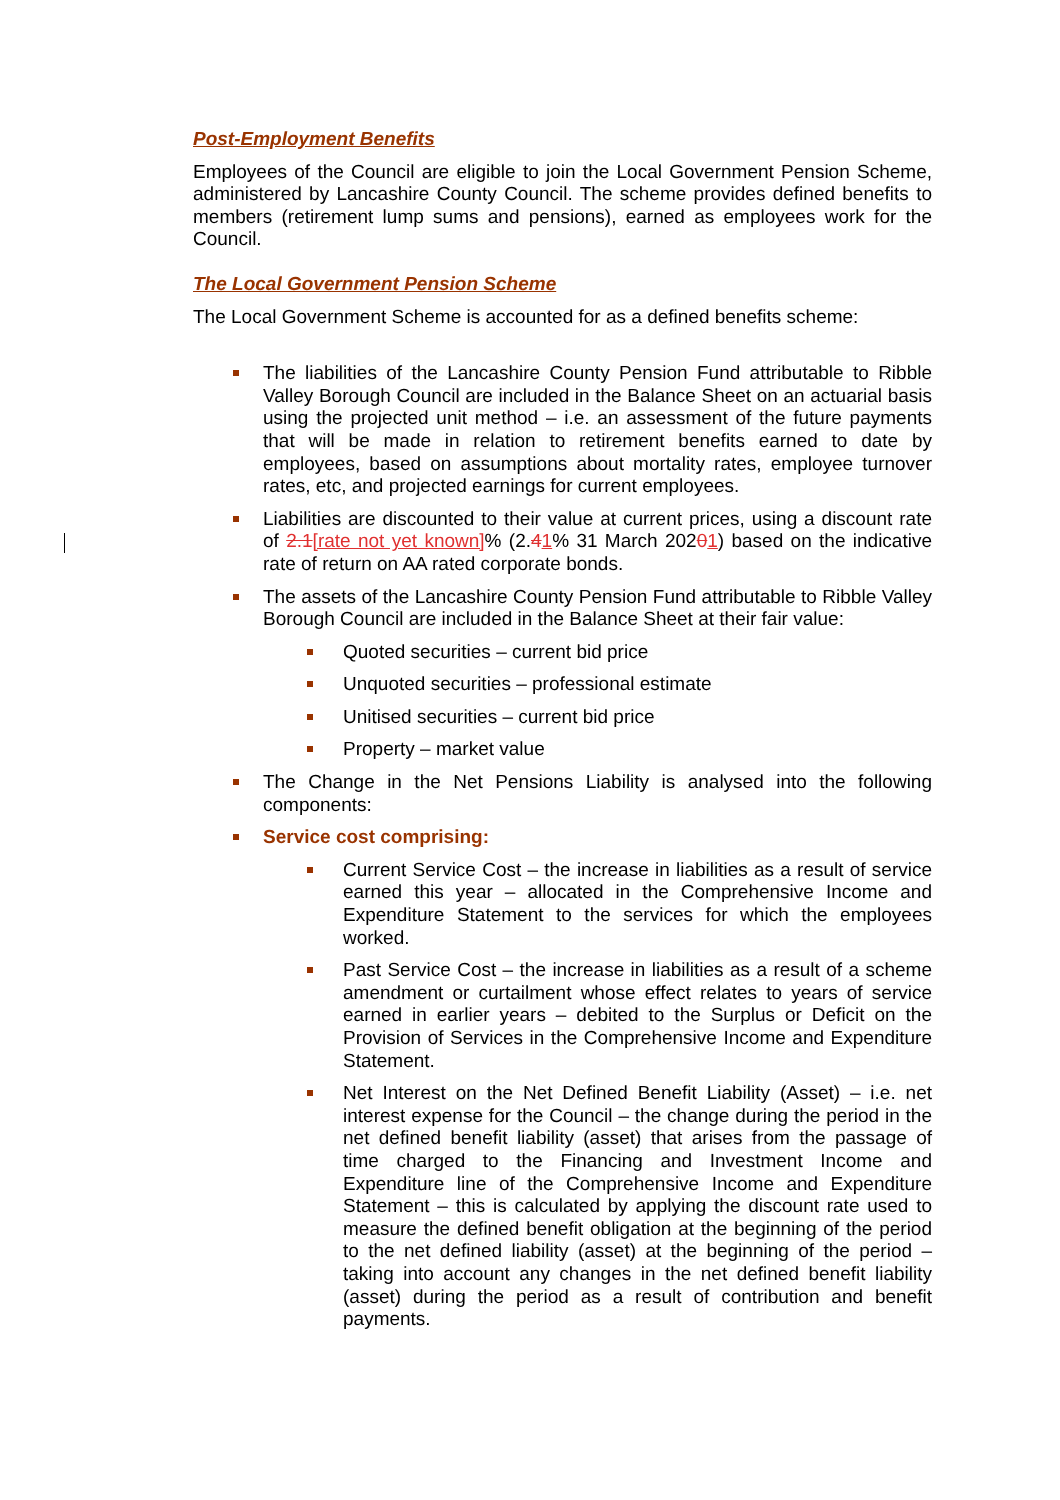Post-Employment Benefits
Employees of the Council are eligible to join the Local Government Pension Scheme, administered by Lancashire County Council. The scheme provides defined benefits to members (retirement lump sums and pensions), earned as employees work for the Council.
The Local Government Pension Scheme
The Local Government Scheme is accounted for as a defined benefits scheme:
The liabilities of the Lancashire County Pension Fund attributable to Ribble Valley Borough Council are included in the Balance Sheet on an actuarial basis using the projected unit method – i.e. an assessment of the future payments that will be made in relation to retirement benefits earned to date by employees, based on assumptions about mortality rates, employee turnover rates, etc, and projected earnings for current employees.
Liabilities are discounted to their value at current prices, using a discount rate of 2.1[rate not yet known]% (2.41% 31 March 20201) based on the indicative rate of return on AA rated corporate bonds.
The assets of the Lancashire County Pension Fund attributable to Ribble Valley Borough Council are included in the Balance Sheet at their fair value:
Quoted securities – current bid price
Unquoted securities – professional estimate
Unitised securities – current bid price
Property – market value
The Change in the Net Pensions Liability is analysed into the following components:
Service cost comprising:
Current Service Cost – the increase in liabilities as a result of service earned this year – allocated in the Comprehensive Income and Expenditure Statement to the services for which the employees worked.
Past Service Cost – the increase in liabilities as a result of a scheme amendment or curtailment whose effect relates to years of service earned in earlier years – debited to the Surplus or Deficit on the Provision of Services in the Comprehensive Income and Expenditure Statement.
Net Interest on the Net Defined Benefit Liability (Asset) – i.e. net interest expense for the Council – the change during the period in the net defined benefit liability (asset) that arises from the passage of time charged to the Financing and Investment Income and Expenditure line of the Comprehensive Income and Expenditure Statement – this is calculated by applying the discount rate used to measure the defined benefit obligation at the beginning of the period to the net defined liability (asset) at the beginning of the period – taking into account any changes in the net defined benefit liability (asset) during the period as a result of contribution and benefit payments.